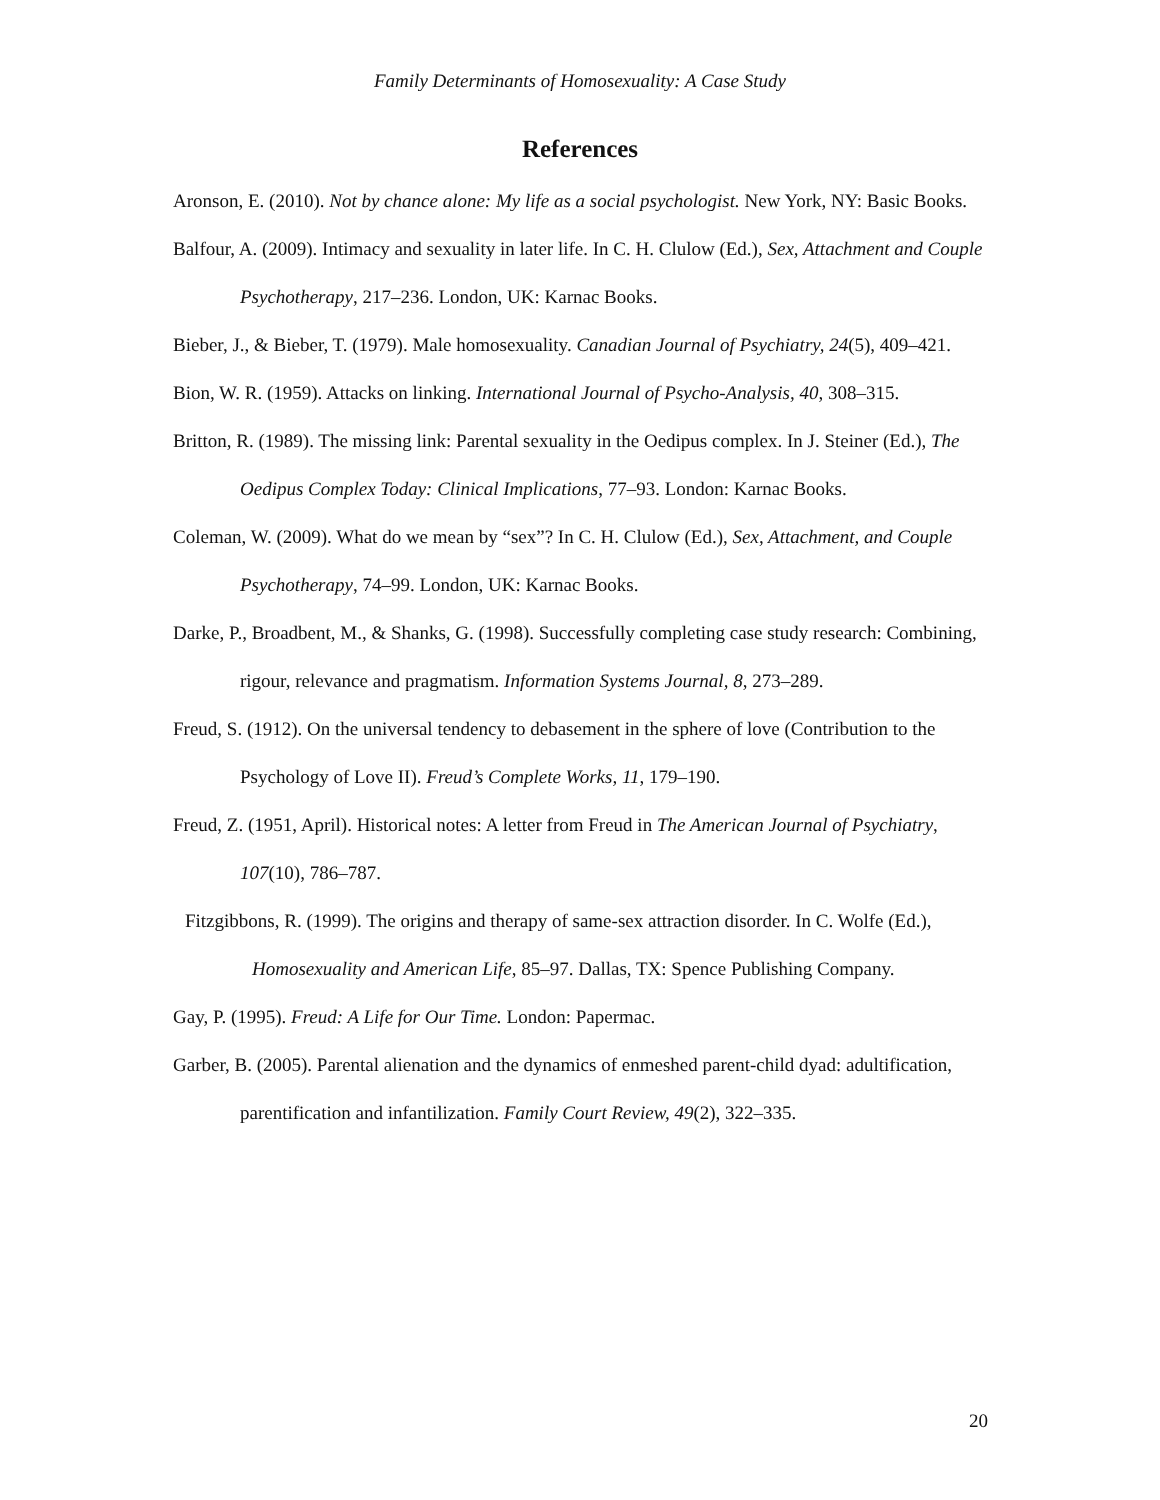Family Determinants of Homosexuality: A Case Study
References
Aronson, E. (2010). Not by chance alone: My life as a social psychologist. New York, NY: Basic Books.
Balfour, A. (2009). Intimacy and sexuality in later life. In C. H. Clulow (Ed.), Sex, Attachment and Couple Psychotherapy, 217–236. London, UK: Karnac Books.
Bieber, J., & Bieber, T. (1979). Male homosexuality. Canadian Journal of Psychiatry, 24(5), 409–421.
Bion, W. R. (1959). Attacks on linking. International Journal of Psycho-Analysis, 40, 308–315.
Britton, R. (1989). The missing link: Parental sexuality in the Oedipus complex. In J. Steiner (Ed.), The Oedipus Complex Today: Clinical Implications, 77–93. London: Karnac Books.
Coleman, W. (2009). What do we mean by “sex”? In C. H. Clulow (Ed.), Sex, Attachment, and Couple Psychotherapy, 74–99. London, UK: Karnac Books.
Darke, P., Broadbent, M., & Shanks, G. (1998). Successfully completing case study research: Combining, rigour, relevance and pragmatism. Information Systems Journal, 8, 273–289.
Freud, S. (1912). On the universal tendency to debasement in the sphere of love (Contribution to the Psychology of Love II). Freud’s Complete Works, 11, 179–190.
Freud, Z. (1951, April). Historical notes: A letter from Freud in The American Journal of Psychiatry, 107(10), 786–787.
Fitzgibbons, R. (1999). The origins and therapy of same-sex attraction disorder. In C. Wolfe (Ed.), Homosexuality and American Life, 85–97. Dallas, TX: Spence Publishing Company.
Gay, P. (1995). Freud: A Life for Our Time. London: Papermac.
Garber, B. (2005). Parental alienation and the dynamics of enmeshed parent-child dyad: adultification, parentification and infantilization. Family Court Review, 49(2), 322–335.
20